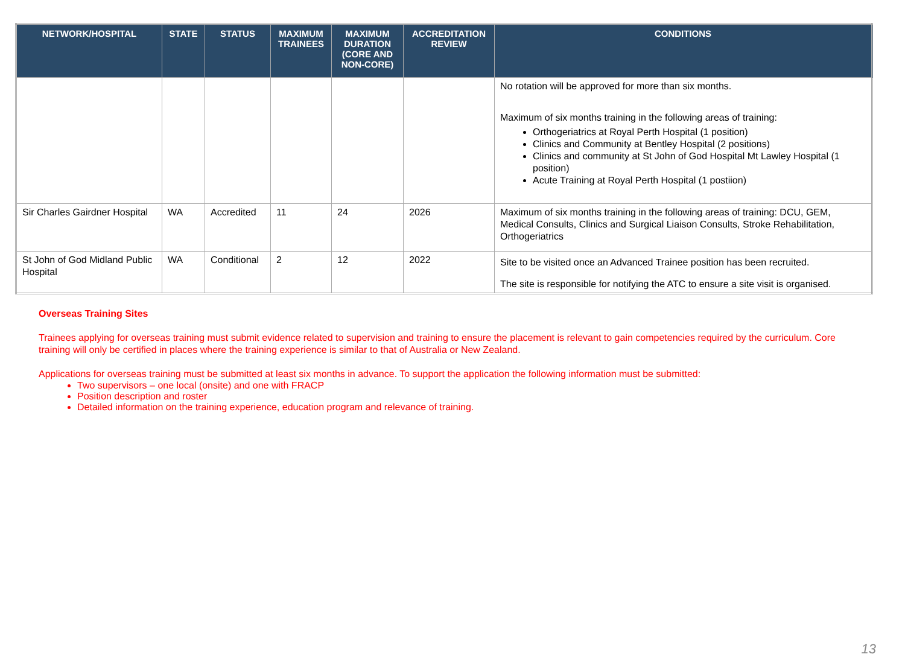| NETWORK/HOSPITAL | STATE | STATUS | MAXIMUM TRAINEES | MAXIMUM DURATION (CORE AND NON-CORE) | ACCREDITATION REVIEW | CONDITIONS |
| --- | --- | --- | --- | --- | --- | --- |
| | | | | | | No rotation will be approved for more than six months. Maximum of six months training in the following areas of training: Orthogeriatrics at Royal Perth Hospital (1 position) Clinics and Community at Bentley Hospital (2 positions) Clinics and community at St John of God Hospital Mt Lawley Hospital (1 position) Acute Training at Royal Perth Hospital (1 postiion) |
| Sir Charles Gairdner Hospital | WA | Accredited | 11 | 24 | 2026 | Maximum of six months training in the following areas of training: DCU, GEM, Medical Consults, Clinics and Surgical Liaison Consults, Stroke Rehabilitation, Orthogeriatrics |
| St John of God Midland Public Hospital | WA | Conditional | 2 | 12 | 2022 | Site to be visited once an Advanced Trainee position has been recruited. The site is responsible for notifying the ATC to ensure a site visit is organised. |
Overseas Training Sites
Trainees applying for overseas training must submit evidence related to supervision and training to ensure the placement is relevant to gain competencies required by the curriculum. Core training will only be certified in places where the training experience is similar to that of Australia or New Zealand.
Applications for overseas training must be submitted at least six months in advance. To support the application the following information must be submitted:
Two supervisors – one local (onsite) and one with FRACP
Position description and roster
Detailed information on the training experience, education program and relevance of training.
13